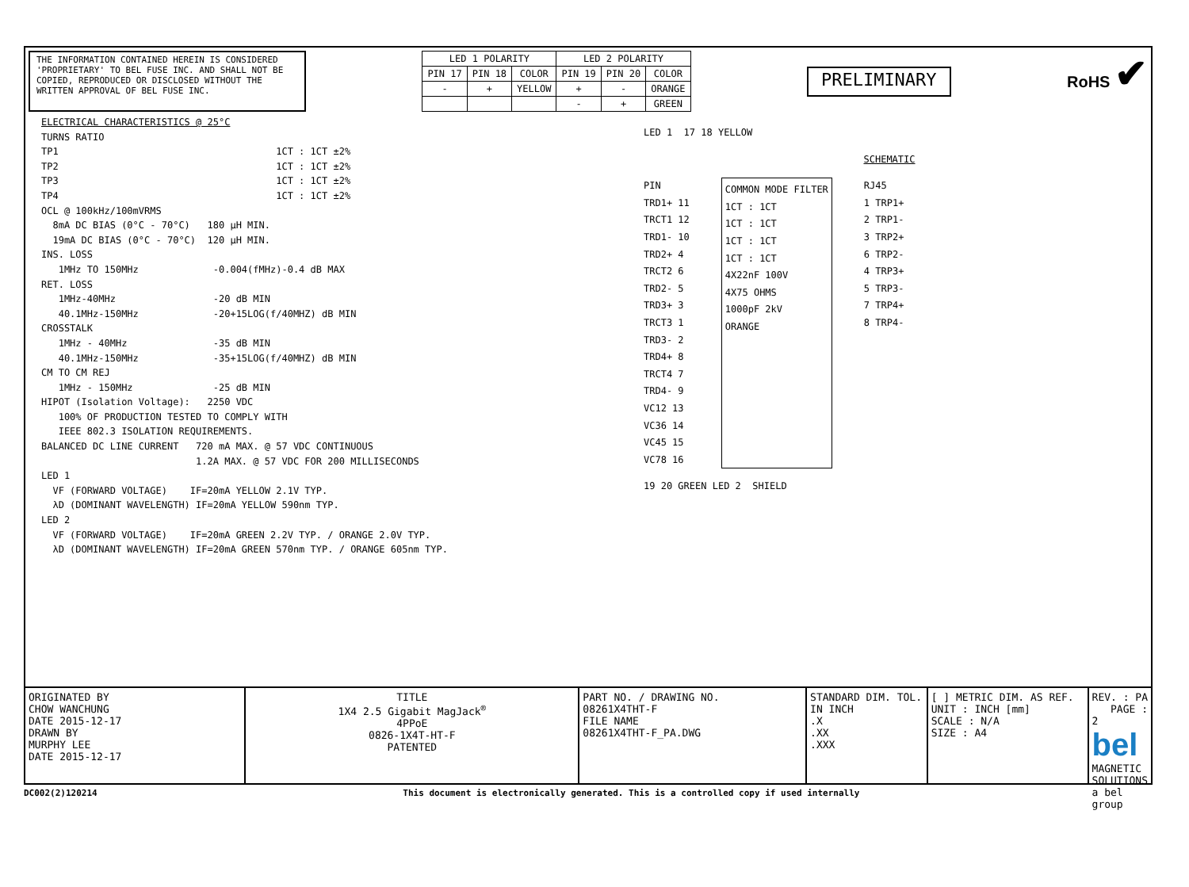THE INFORMATION CONTAINED HEREIN IS CONSIDERED 'PROPRIETARY' TO BEL FUSE INC. AND SHALL NOT BE COPIED, REPRODUCED OR DISCLOSED WITHOUT THE WRITTEN APPROVAL OF BEL FUSE INC.
| LED 1 POLARITY | | | LED 2 POLARITY | | |
| --- | --- | --- | --- | --- | --- |
| PIN 17 | PIN 18 | COLOR | PIN 19 | PIN 20 | COLOR |
| - | + | YELLOW | + | - | ORANGE |
| | | | - | + | GREEN |
PRELIMINARY
RoHS ✔
ELECTRICAL CHARACTERISTICS @ 25°C
TURNS RATIO
TP1 1CT : 1CT ±2%
TP2 1CT : 1CT ±2%
TP3 1CT : 1CT ±2%
TP4 1CT : 1CT ±2%
OCL @ 100kHz/100mVRMS
8mA DC BIAS (0°C - 70°C) 180 µH MIN.
19mA DC BIAS (0°C - 70°C) 120 µH MIN.
INS. LOSS
1MHz TO 150MHz -0.004(fMHz)-0.4 dB MAX
RET. LOSS
1MHz-40MHz -20 dB MIN
40.1MHz-150MHz -20+15LOG(f/40MHZ) dB MIN
CROSSTALK
1MHz - 40MHz -35 dB MIN
40.1MHz-150MHz -35+15LOG(f/40MHZ) dB MIN
CM TO CM REJ
1MHz - 150MHz -25 dB MIN
HIPOT (Isolation Voltage): 2250 VDC
100% OF PRODUCTION TESTED TO COMPLY WITH
IEEE 802.3 ISOLATION REQUIREMENTS.
BALANCED DC LINE CURRENT 720 mA MAX. @ 57 VDC CONTINUOUS
1.2A MAX. @ 57 VDC FOR 200 MILLISECONDS
LED 1
VF (FORWARD VOLTAGE) IF=20mA YELLOW 2.1V TYP.
λD (DOMINANT WAVELENGTH) IF=20mA YELLOW 590nm TYP.
LED 2
VF (FORWARD VOLTAGE) IF=20mA GREEN 2.2V TYP. / ORANGE 2.0V TYP.
λD (DOMINANT WAVELENGTH) IF=20mA GREEN 570nm TYP. / ORANGE 605nm TYP.
LED 1 17 18 YELLOW
SCHEMATIC
PIN
TRD1+ 11
TRCT1 12
TRD1- 10
TRD2+ 4
TRCT2 6
TRD2- 5
TRD3+ 3
TRCT3 1
TRD3- 2
TRD4+ 8
TRCT4 7
TRD4- 9
VC12 13
VC36 14
VC45 15
VC78 16
COMMON MODE FILTER
1CT : 1CT
1CT : 1CT
1CT : 1CT
1CT : 1CT
4X22nF 100V
4X75 OHMS
1000pF 2kV
ORANGE
RJ45
1 TRP1+
2 TRP1-
3 TRP2+
6 TRP2-
4 TRP3+
5 TRP3-
7 TRP4+
8 TRP4-
19 20 GREEN LED 2 SHIELD
ORIGINATED BY
CHOW WANCHUNG
DATE 2015-12-17
DRAWN BY
MURPHY LEE
DATE 2015-12-17
TITLE
1X4 2.5 Gigabit MagJack<sup>®</sup>
4PPoE
0826-1X4T-HT-F
PATENTED
PART NO. / DRAWING NO.
08261X4THT-F
FILE NAME
08261X4THT-F_PA.DWG
STANDARD DIM. TOL. IN INCH
.X
.XX
.XXX
[ ] METRIC DIM. AS REF.
UNIT : INCH [mm]
SCALE : N/A
SIZE : A4
REV. : PA PAGE : 2
bel MAGNETIC SOLUTIONS
a bel group
DC002(2)120214 This document is electronically generated. This is a controlled copy if used internally